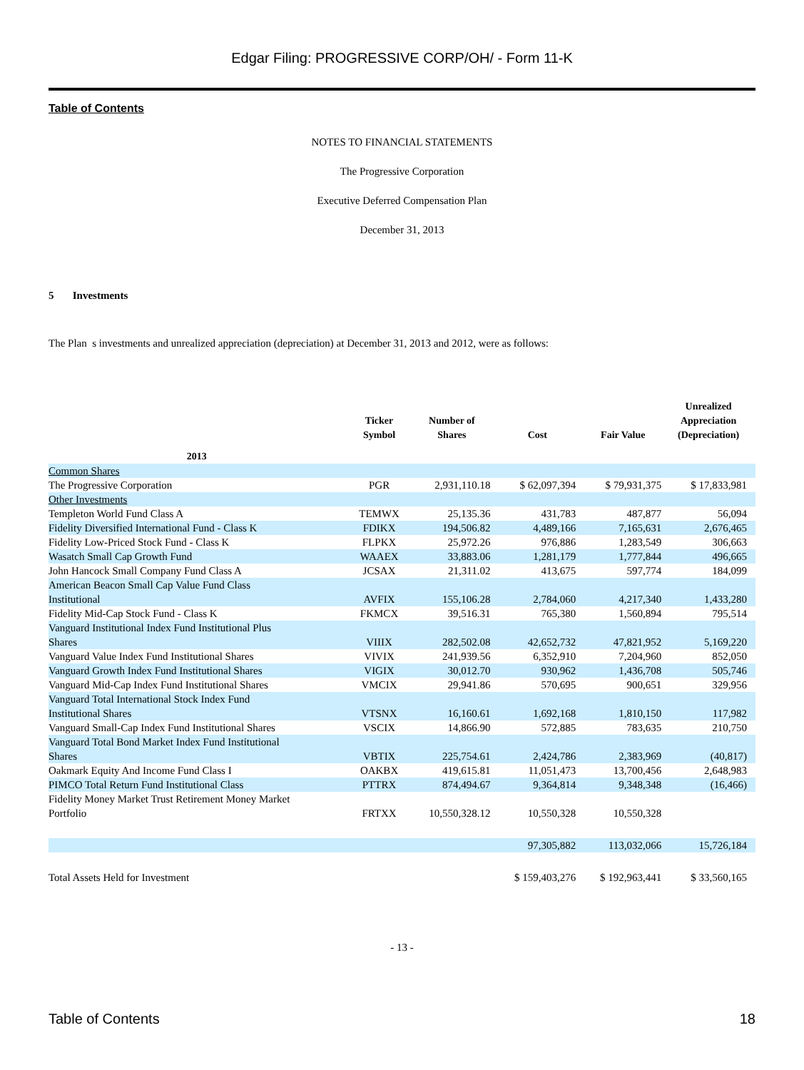Edgar Filing: PROGRESSIVE CORP/OH/ - Form 11-K
Table of Contents
NOTES TO FINANCIAL STATEMENTS
The Progressive Corporation
Executive Deferred Compensation Plan
December 31, 2013
5 Investments
The Plan s investments and unrealized appreciation (depreciation) at December 31, 2013 and 2012, were as follows:
| | Ticker Symbol | Number of Shares | Cost | Fair Value | Unrealized Appreciation (Depreciation) |
| --- | --- | --- | --- | --- | --- |
| 2013 | | | | | |
| Common Shares | | | | | |
| The Progressive Corporation | PGR | 2,931,110.18 | $ 62,097,394 | $ 79,931,375 | $ 17,833,981 |
| Other Investments | | | | | |
| Templeton World Fund Class A | TEMWX | 25,135.36 | 431,783 | 487,877 | 56,094 |
| Fidelity Diversified International Fund - Class K | FDIKX | 194,506.82 | 4,489,166 | 7,165,631 | 2,676,465 |
| Fidelity Low-Priced Stock Fund - Class K | FLPKX | 25,972.26 | 976,886 | 1,283,549 | 306,663 |
| Wasatch Small Cap Growth Fund | WAAEX | 33,883.06 | 1,281,179 | 1,777,844 | 496,665 |
| John Hancock Small Company Fund Class A | JCSAX | 21,311.02 | 413,675 | 597,774 | 184,099 |
| American Beacon Small Cap Value Fund Class Institutional | AVFIX | 155,106.28 | 2,784,060 | 4,217,340 | 1,433,280 |
| Fidelity Mid-Cap Stock Fund - Class K | FKMCX | 39,516.31 | 765,380 | 1,560,894 | 795,514 |
| Vanguard Institutional Index Fund Institutional Plus Shares | VIIIX | 282,502.08 | 42,652,732 | 47,821,952 | 5,169,220 |
| Vanguard Value Index Fund Institutional Shares | VIVIX | 241,939.56 | 6,352,910 | 7,204,960 | 852,050 |
| Vanguard Growth Index Fund Institutional Shares | VIGIX | 30,012.70 | 930,962 | 1,436,708 | 505,746 |
| Vanguard Mid-Cap Index Fund Institutional Shares | VMCIX | 29,941.86 | 570,695 | 900,651 | 329,956 |
| Vanguard Total International Stock Index Fund Institutional Shares | VTSNX | 16,160.61 | 1,692,168 | 1,810,150 | 117,982 |
| Vanguard Small-Cap Index Fund Institutional Shares | VSCIX | 14,866.90 | 572,885 | 783,635 | 210,750 |
| Vanguard Total Bond Market Index Fund Institutional Shares | VBTIX | 225,754.61 | 2,424,786 | 2,383,969 | (40,817) |
| Oakmark Equity And Income Fund Class I | OAKBX | 419,615.81 | 11,051,473 | 13,700,456 | 2,648,983 |
| PIMCO Total Return Fund Institutional Class | PTTRX | 874,494.67 | 9,364,814 | 9,348,348 | (16,466) |
| Fidelity Money Market Trust Retirement Money Market Portfolio | FRTXX | 10,550,328.12 | 10,550,328 | 10,550,328 | |
| | | | 97,305,882 | 113,032,066 | 15,726,184 |
| Total Assets Held for Investment | | | $ 159,403,276 | $ 192,963,441 | $ 33,560,165 |
- 13 -
Table of Contents 18